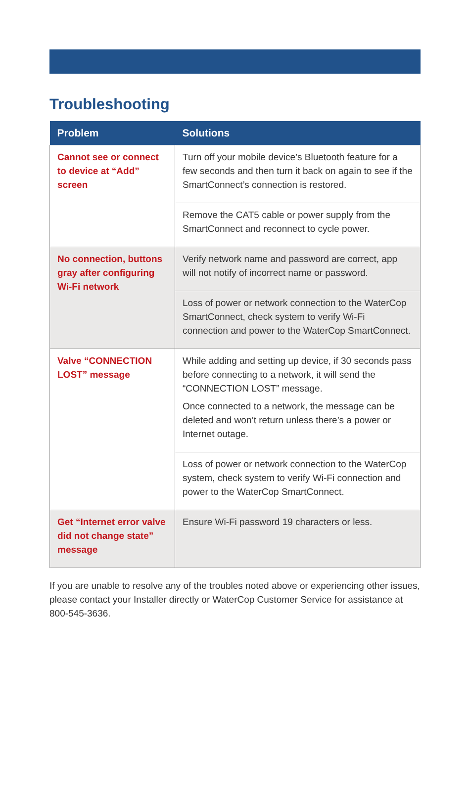Troubleshooting
| Problem | Solutions |
| --- | --- |
| Cannot see or connect to device at “Add” screen | Turn off your mobile device’s Bluetooth feature for a few seconds and then turn it back on again to see if the SmartConnect’s connection is restored. |
| | Remove the CAT5 cable or power supply from the SmartConnect and reconnect to cycle power. |
| No connection, buttons gray after configuring Wi-Fi network | Verify network name and password are correct, app will not notify of incorrect name or password. |
| | Loss of power or network connection to the WaterCop SmartConnect, check system to verify Wi-Fi connection and power to the WaterCop SmartConnect. |
| Valve “CONNECTION LOST” message | While adding and setting up device, if 30 seconds pass before connecting to a network, it will send the “CONNECTION LOST” message. Once connected to a network, the message can be deleted and won’t return unless there’s a power or Internet outage. |
| | Loss of power or network connection to the WaterCop system, check system to verify Wi-Fi connection and power to the WaterCop SmartConnect. |
| Get “Internet error valve did not change state” message | Ensure Wi-Fi password 19 characters or less. |
If you are unable to resolve any of the troubles noted above or experiencing other issues, please contact your Installer directly or WaterCop Customer Service for assistance at 800-545-3636.